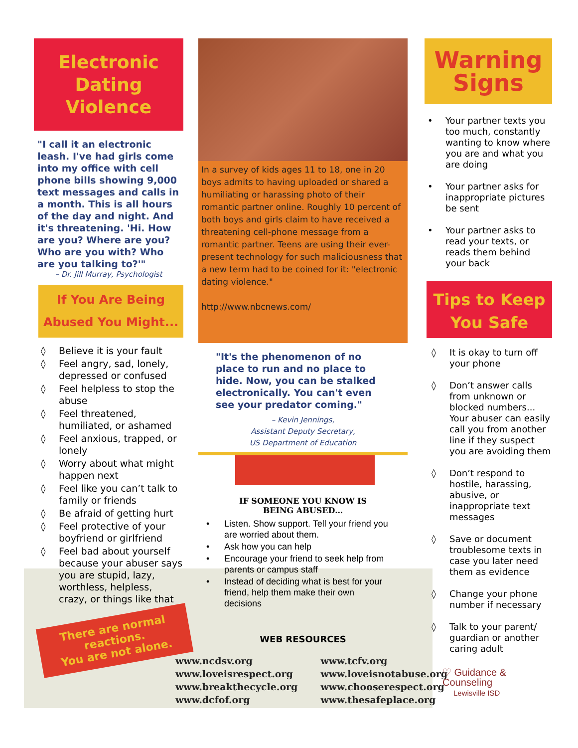Electronic
Dating
Violence
"I call it an electronic leash. I've had girls come into my office with cell phone bills showing 9,000 text messages and calls in a month. This is all hours of the day and night. And it's threatening. 'Hi. How are you? Where are you? Who are you with? Who are you talking to?'"
– Dr. Jill Murray, Psychologist
If You Are Being
Abused You Might...
◊ Believe it is your fault
◊ Feel angry, sad, lonely, depressed or confused
◊ Feel helpless to stop the abuse
◊ Feel threatened, humiliated, or ashamed
◊ Feel anxious, trapped, or lonely
◊ Worry about what might happen next
◊ Feel like you can’t talk to family or friends
◊ Be afraid of getting hurt
◊ Feel protective of your boyfriend or girlfriend
◊ Feel bad about yourself because your abuser says you are stupid, lazy, worthless, helpless, crazy, or things like that
There are normal reactions.
You are not alone.
In a survey of kids ages 11 to 18, one in 20 boys admits to having uploaded or shared a humiliating or harassing photo of their romantic partner online. Roughly 10 percent of both boys and girls claim to have received a threatening cell-phone message from a romantic partner. Teens are using their ever-present technology for such maliciousness that a new term had to be coined for it: "electronic dating violence."
http://www.nbcnews.com/
"It's the phenomenon of no place to run and no place to hide. Now, you can be stalked electronically. You can't even see your predator coming."
– Kevin Jennings,
Assistant Deputy Secretary,
US Department of Education
IF SOMEONE YOU KNOW IS
BEING ABUSED…
• Listen. Show support. Tell your friend you are worried about them.
• Ask how you can help
• Encourage your friend to seek help from parents or campus staff
• Instead of deciding what is best for your friend, help them make their own decisions
WEB RESOURCES
www.ncdsv.org
www.loveisrespect.org
www.breakthecycle.org
www.dcfof.org
www.tcfv.org
www.loveisnotabuse.org
www.chooserespect.org
www.thesafeplace.org
Warning
Signs
• Your partner texts you too much, constantly wanting to know where you are and what you are doing
• Your partner asks for inappropriate pictures be sent
• Your partner asks to read your texts, or reads them behind your back
Tips to Keep
You Safe
◊ It is okay to turn off your phone
◊ Don’t answer calls from unknown or blocked numbers... Your abuser can easily call you from another line if they suspect you are avoiding them
◊ Don’t respond to hostile, harassing, abusive, or inappropriate text messages
◊ Save or document troublesome texts in case you later need them as evidence
◊ Change your phone number if necessary
◊ Talk to your parent/ guardian or another caring adult
♡ Guidance & Counseling
Lewisville ISD